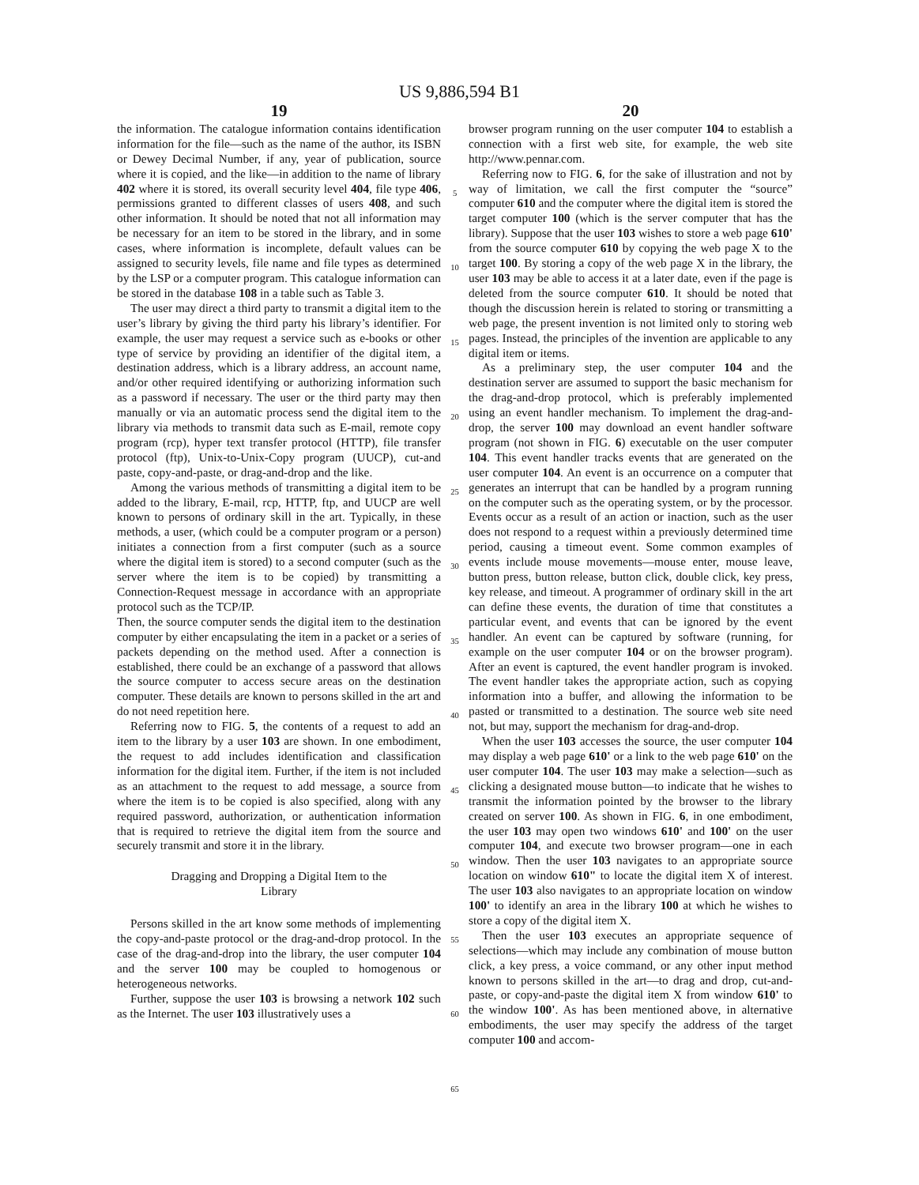US 9,886,594 B1
19
the information. The catalogue information contains identification information for the file—such as the name of the author, its ISBN or Dewey Decimal Number, if any, year of publication, source where it is copied, and the like—in addition to the name of library 402 where it is stored, its overall security level 404, file type 406, permissions granted to different classes of users 408, and such other information. It should be noted that not all information may be necessary for an item to be stored in the library, and in some cases, where information is incomplete, default values can be assigned to security levels, file name and file types as determined by the LSP or a computer program. This catalogue information can be stored in the database 108 in a table such as Table 3.
The user may direct a third party to transmit a digital item to the user’s library by giving the third party his library’s identifier. For example, the user may request a service such as e-books or other type of service by providing an identifier of the digital item, a destination address, which is a library address, an account name, and/or other required identifying or authorizing information such as a password if necessary. The user or the third party may then manually or via an automatic process send the digital item to the library via methods to transmit data such as E-mail, remote copy program (rcp), hyper text transfer protocol (HTTP), file transfer protocol (ftp), Unix-to-Unix-Copy program (UUCP), cut-and paste, copy-and-paste, or drag-and-drop and the like.
Among the various methods of transmitting a digital item to be added to the library, E-mail, rcp, HTTP, ftp, and UUCP are well known to persons of ordinary skill in the art. Typically, in these methods, a user, (which could be a computer program or a person) initiates a connection from a first computer (such as a source where the digital item is stored) to a second computer (such as the server where the item is to be copied) by transmitting a Connection-Request message in accordance with an appropriate protocol such as the TCP/IP.
Then, the source computer sends the digital item to the destination computer by either encapsulating the item in a packet or a series of packets depending on the method used. After a connection is established, there could be an exchange of a password that allows the source computer to access secure areas on the destination computer. These details are known to persons skilled in the art and do not need repetition here.
Referring now to FIG. 5, the contents of a request to add an item to the library by a user 103 are shown. In one embodiment, the request to add includes identification and classification information for the digital item. Further, if the item is not included as an attachment to the request to add message, a source from where the item is to be copied is also specified, along with any required password, authorization, or authentication information that is required to retrieve the digital item from the source and securely transmit and store it in the library.
Dragging and Dropping a Digital Item to the
Library
Persons skilled in the art know some methods of implementing the copy-and-paste protocol or the drag-and-drop protocol. In the case of the drag-and-drop into the library, the user computer 104 and the server 100 may be coupled to homogenous or heterogeneous networks.
Further, suppose the user 103 is browsing a network 102 such as the Internet. The user 103 illustratively uses a
5
10
15
20
25
30
35
40
45
50
55
60
65
20
browser program running on the user computer 104 to establish a connection with a first web site, for example, the web site http://www.pennar.com.
Referring now to FIG. 6, for the sake of illustration and not by way of limitation, we call the first computer the “source” computer 610 and the computer where the digital item is stored the target computer 100 (which is the server computer that has the library). Suppose that the user 103 wishes to store a web page 610' from the source computer 610 by copying the web page X to the target 100. By storing a copy of the web page X in the library, the user 103 may be able to access it at a later date, even if the page is deleted from the source computer 610. It should be noted that though the discussion herein is related to storing or transmitting a web page, the present invention is not limited only to storing web pages. Instead, the principles of the invention are applicable to any digital item or items.
As a preliminary step, the user computer 104 and the destination server are assumed to support the basic mechanism for the drag-and-drop protocol, which is preferably implemented using an event handler mechanism. To implement the drag-and-drop, the server 100 may download an event handler software program (not shown in FIG. 6) executable on the user computer 104. This event handler tracks events that are generated on the user computer 104. An event is an occurrence on a computer that generates an interrupt that can be handled by a program running on the computer such as the operating system, or by the processor. Events occur as a result of an action or inaction, such as the user does not respond to a request within a previously determined time period, causing a timeout event. Some common examples of events include mouse movements—mouse enter, mouse leave, button press, button release, button click, double click, key press, key release, and timeout. A programmer of ordinary skill in the art can define these events, the duration of time that constitutes a particular event, and events that can be ignored by the event handler. An event can be captured by software (running, for example on the user computer 104 or on the browser program). After an event is captured, the event handler program is invoked. The event handler takes the appropriate action, such as copying information into a buffer, and allowing the information to be pasted or transmitted to a destination. The source web site need not, but may, support the mechanism for drag-and-drop.
When the user 103 accesses the source, the user computer 104 may display a web page 610' or a link to the web page 610' on the user computer 104. The user 103 may make a selection—such as clicking a designated mouse button—to indicate that he wishes to transmit the information pointed by the browser to the library created on server 100. As shown in FIG. 6, in one embodiment, the user 103 may open two windows 610' and 100' on the user computer 104, and execute two browser program—one in each window. Then the user 103 navigates to an appropriate source location on window 610" to locate the digital item X of interest. The user 103 also navigates to an appropriate location on window 100' to identify an area in the library 100 at which he wishes to store a copy of the digital item X.
Then the user 103 executes an appropriate sequence of selections—which may include any combination of mouse button click, a key press, a voice command, or any other input method known to persons skilled in the art—to drag and drop, cut-and-paste, or copy-and-paste the digital item X from window 610' to the window 100'. As has been mentioned above, in alternative embodiments, the user may specify the address of the target computer 100 and accom-